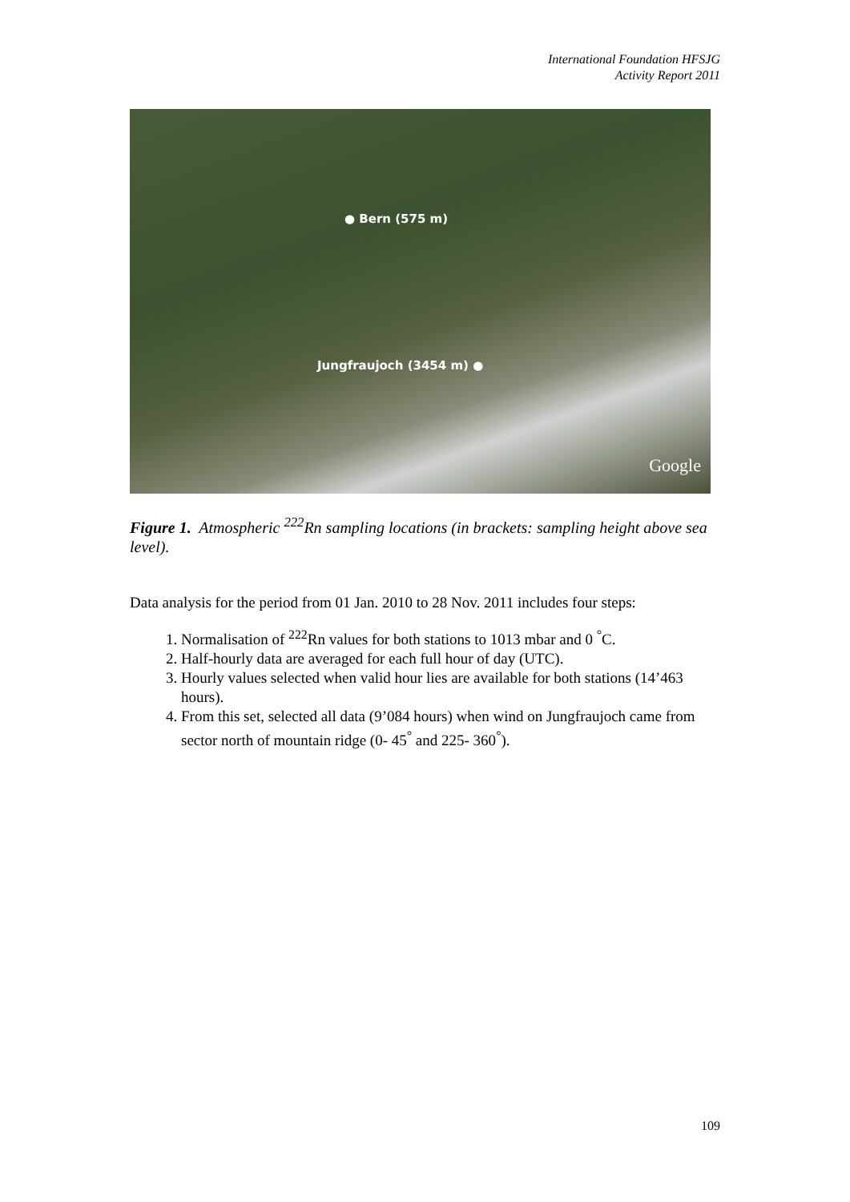International Foundation HFSJG
Activity Report 2011
● Bern (575 m)
Jungfraujoch (3454 m) ●
Google
Figure 1. Atmospheric <sup>222</sup>Rn sampling locations (in brackets: sampling height above sea level).
Data analysis for the period from 01 Jan. 2010 to 28 Nov. 2011 includes four steps:
1. Normalisation of <sup>222</sup>Rn values for both stations to 1013 mbar and 0 <sup>°</sup>C.
2. Half-hourly data are averaged for each full hour of day (UTC).
3. Hourly values selected when valid hour lies are available for both stations (14’463 hours).
4. From this set, selected all data (9’084 hours) when wind on Jungfraujoch came from sector north of mountain ridge (0- 45<sup>°</sup> and 225- 360<sup>°</sup>).
109